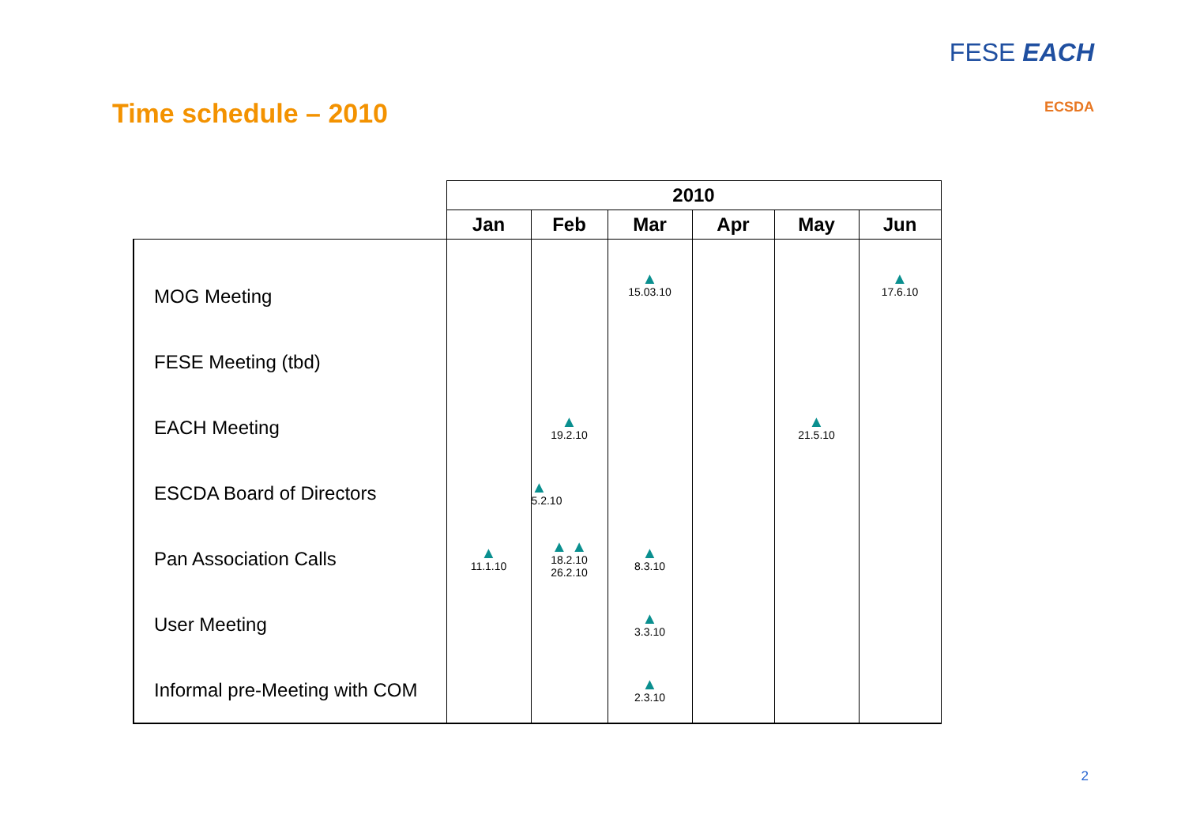Time schedule – 2010
FESE EACH
ECSDA
| | 2010 | | | | | |
| --- | --- | --- | --- | --- | --- | --- |
| | Jan | Feb | Mar | Apr | May | Jun |
| MOG Meeting | | | ▲ 15.03.10 | | | ▲ 17.6.10 |
| FESE Meeting (tbd) | | | | | | |
| EACH Meeting | | ▲ 19.2.10 | | | ▲ 21.5.10 | |
| ESCDA Board of Directors | | ▲ 5.2.10 | | | | |
| Pan Association Calls | ▲ 11.1.10 | ▲ ▲ 18.2.10 26.2.10 | ▲ 8.3.10 | | | |
| User Meeting | | | ▲ 3.3.10 | | | |
| Informal pre-Meeting with COM | | | ▲ 2.3.10 | | | |
2